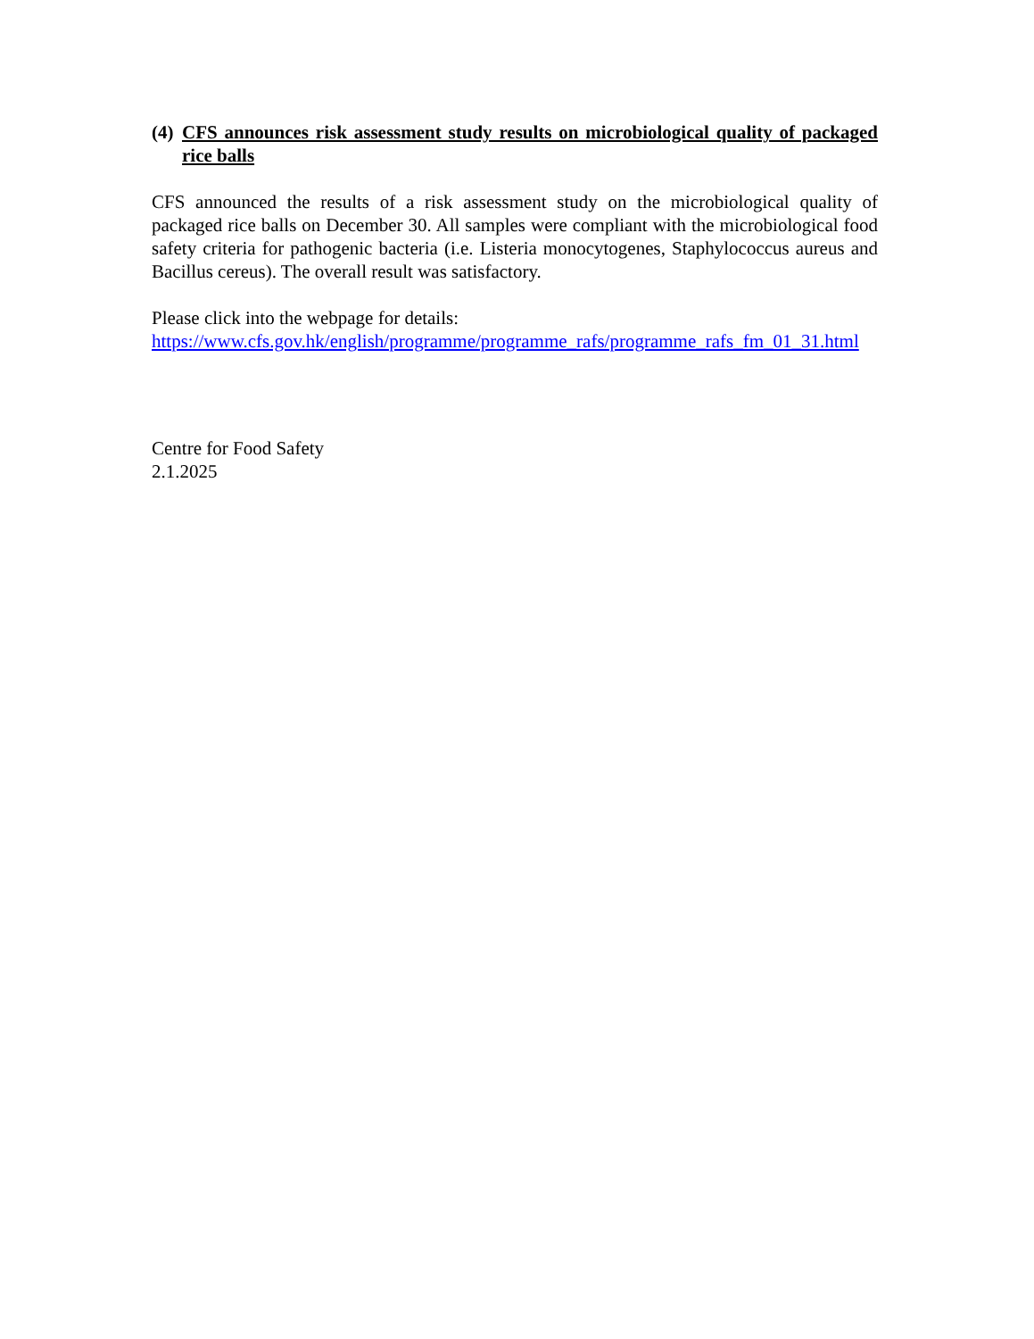(4) CFS announces risk assessment study results on microbiological quality of packaged rice balls
CFS announced the results of a risk assessment study on the microbiological quality of packaged rice balls on December 30. All samples were compliant with the microbiological food safety criteria for pathogenic bacteria (i.e. Listeria monocytogenes, Staphylococcus aureus and Bacillus cereus). The overall result was satisfactory.
Please click into the webpage for details:
https://www.cfs.gov.hk/english/programme/programme_rafs/programme_rafs_fm_01_31.html
Centre for Food Safety
2.1.2025